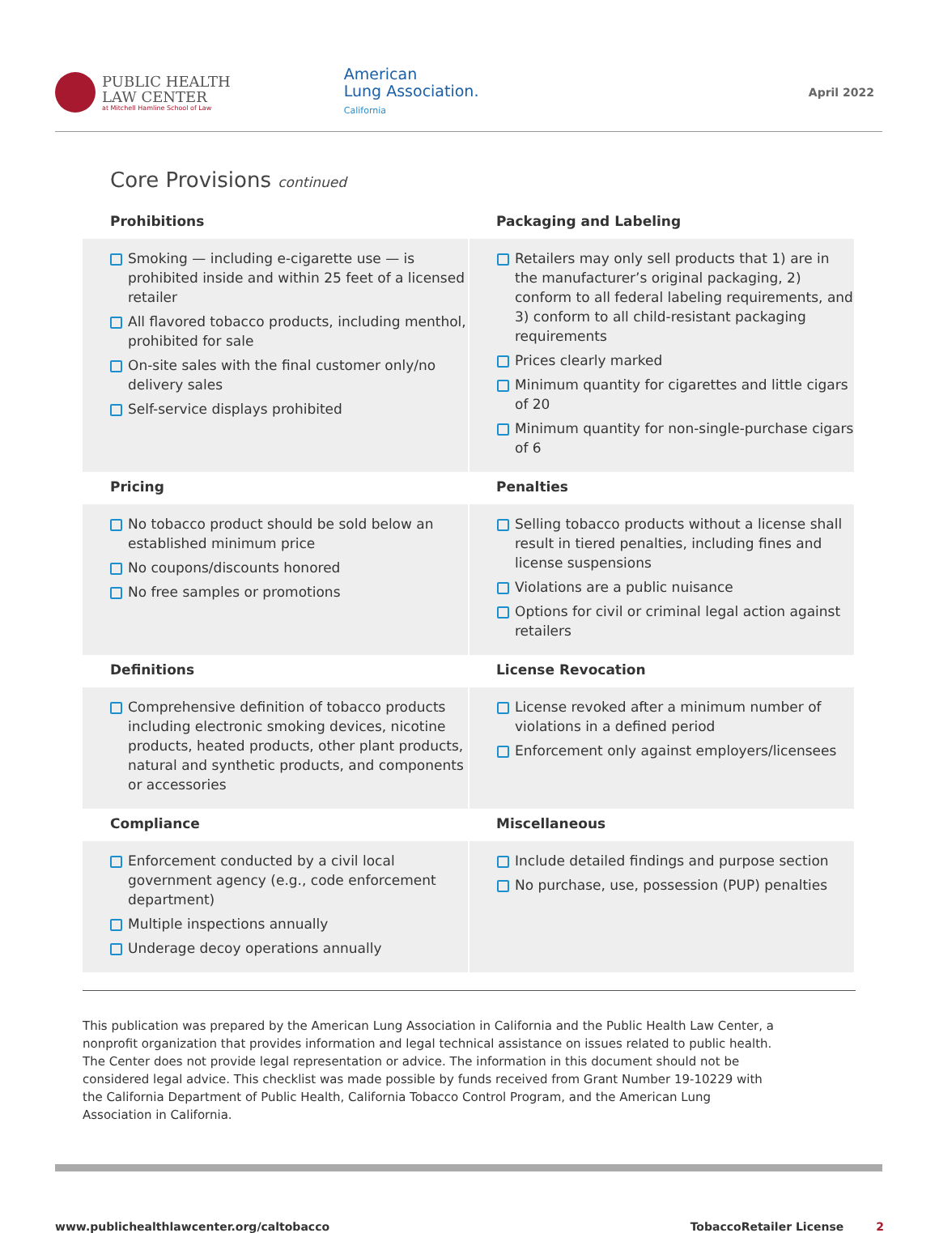PUBLIC HEALTH
LAW CENTER
at Mitchell Hamline School of Law
American
Lung Association.
California
April 2022
Core Provisions continued
| Prohibitions | Packaging and Labeling |
| --- | --- |
| Smoking — including e-cigarette use — is prohibited inside and within 25 feet of a licensed retailer All flavored tobacco products, including menthol, prohibited for sale On-site sales with the final customer only/no delivery sales Self-service displays prohibited | Retailers may only sell products that 1) are in the manufacturer’s original packaging, 2) conform to all federal labeling requirements, and 3) conform to all child-resistant packaging requirements Prices clearly marked Minimum quantity for cigarettes and little cigars of 20 Minimum quantity for non-single-purchase cigars of 6 |
| Pricing | Penalties |
| No tobacco product should be sold below an established minimum price No coupons/discounts honored No free samples or promotions | Selling tobacco products without a license shall result in tiered penalties, including fines and license suspensions Violations are a public nuisance Options for civil or criminal legal action against retailers |
| Definitions | License Revocation |
| Comprehensive definition of tobacco products including electronic smoking devices, nicotine products, heated products, other plant products, natural and synthetic products, and components or accessories | License revoked after a minimum number of violations in a defined period Enforcement only against employers/licensees |
| Compliance | Miscellaneous |
| Enforcement conducted by a civil local government agency (e.g., code enforcement department) Multiple inspections annually Underage decoy operations annually | Include detailed findings and purpose section No purchase, use, possession (PUP) penalties |
This publication was prepared by the American Lung Association in California and the Public Health Law Center, a nonprofit organization that provides information and legal technical assistance on issues related to public health. The Center does not provide legal representation or advice. The information in this document should not be considered legal advice. This checklist was made possible by funds received from Grant Number 19-10229 with the California Department of Public Health, California Tobacco Control Program, and the American Lung Association in California.
www.publichealthlawcenter.org/caltobacco TobaccoRetailer License 2